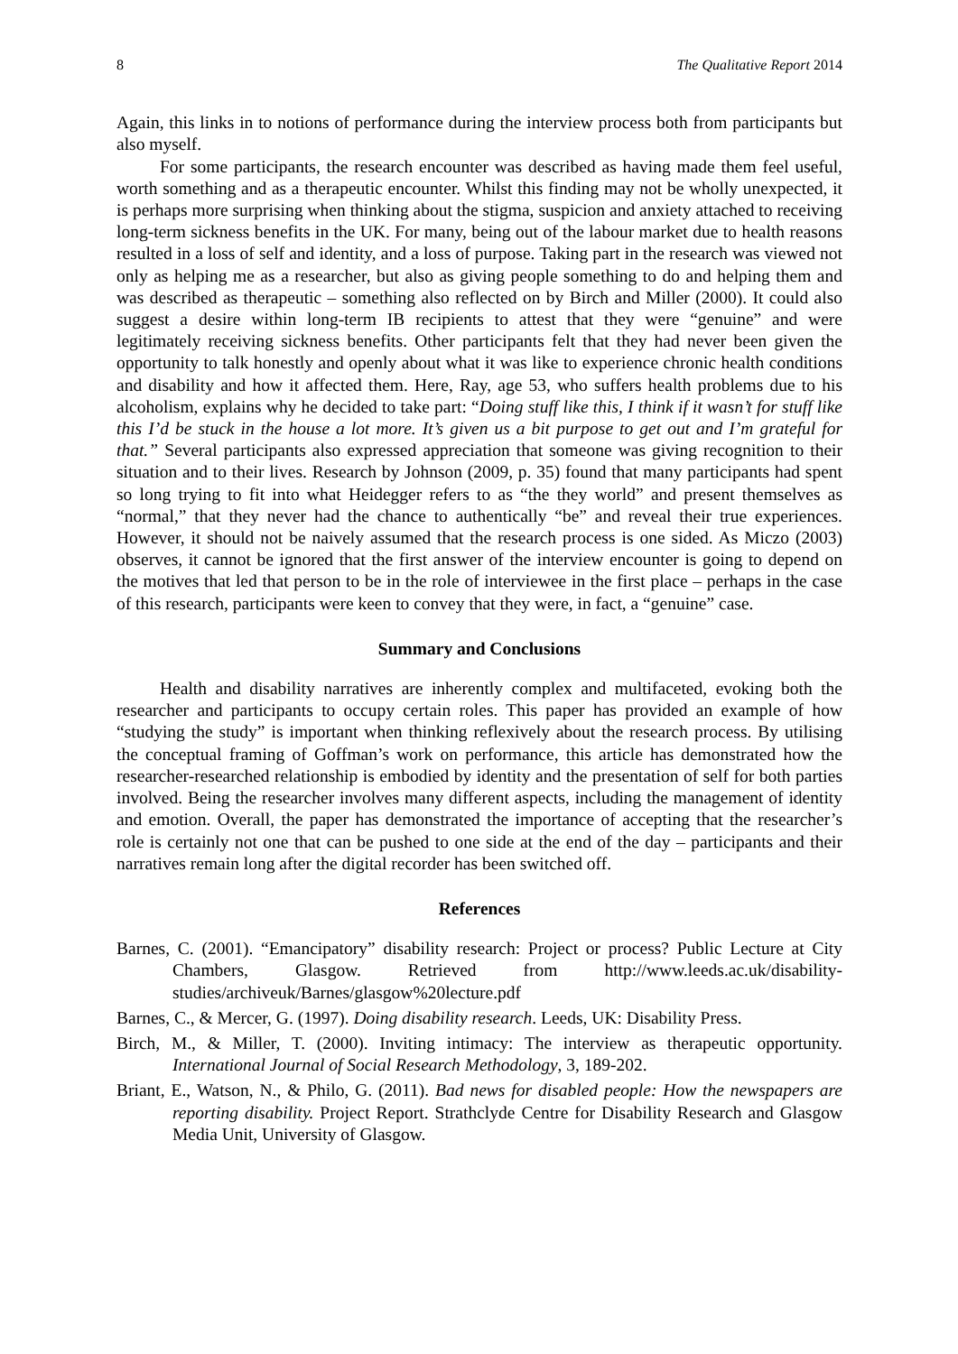8 The Qualitative Report 2014
Again, this links in to notions of performance during the interview process both from participants but also myself.
For some participants, the research encounter was described as having made them feel useful, worth something and as a therapeutic encounter. Whilst this finding may not be wholly unexpected, it is perhaps more surprising when thinking about the stigma, suspicion and anxiety attached to receiving long-term sickness benefits in the UK. For many, being out of the labour market due to health reasons resulted in a loss of self and identity, and a loss of purpose. Taking part in the research was viewed not only as helping me as a researcher, but also as giving people something to do and helping them and was described as therapeutic – something also reflected on by Birch and Miller (2000). It could also suggest a desire within long-term IB recipients to attest that they were “genuine” and were legitimately receiving sickness benefits. Other participants felt that they had never been given the opportunity to talk honestly and openly about what it was like to experience chronic health conditions and disability and how it affected them. Here, Ray, age 53, who suffers health problems due to his alcoholism, explains why he decided to take part: “Doing stuff like this, I think if it wasn’t for stuff like this I’d be stuck in the house a lot more. It’s given us a bit purpose to get out and I’m grateful for that.” Several participants also expressed appreciation that someone was giving recognition to their situation and to their lives. Research by Johnson (2009, p. 35) found that many participants had spent so long trying to fit into what Heidegger refers to as “the they world” and present themselves as “normal,” that they never had the chance to authentically “be” and reveal their true experiences. However, it should not be naively assumed that the research process is one sided. As Miczo (2003) observes, it cannot be ignored that the first answer of the interview encounter is going to depend on the motives that led that person to be in the role of interviewee in the first place – perhaps in the case of this research, participants were keen to convey that they were, in fact, a “genuine” case.
Summary and Conclusions
Health and disability narratives are inherently complex and multifaceted, evoking both the researcher and participants to occupy certain roles. This paper has provided an example of how “studying the study” is important when thinking reflexively about the research process. By utilising the conceptual framing of Goffman’s work on performance, this article has demonstrated how the researcher-researched relationship is embodied by identity and the presentation of self for both parties involved. Being the researcher involves many different aspects, including the management of identity and emotion. Overall, the paper has demonstrated the importance of accepting that the researcher’s role is certainly not one that can be pushed to one side at the end of the day – participants and their narratives remain long after the digital recorder has been switched off.
References
Barnes, C. (2001). “Emancipatory” disability research: Project or process? Public Lecture at City Chambers, Glasgow. Retrieved from http://www.leeds.ac.uk/disability-studies/archiveuk/Barnes/glasgow%20lecture.pdf
Barnes, C., & Mercer, G. (1997). Doing disability research. Leeds, UK: Disability Press.
Birch, M., & Miller, T. (2000). Inviting intimacy: The interview as therapeutic opportunity. International Journal of Social Research Methodology, 3, 189-202.
Briant, E., Watson, N., & Philo, G. (2011). Bad news for disabled people: How the newspapers are reporting disability. Project Report. Strathclyde Centre for Disability Research and Glasgow Media Unit, University of Glasgow.